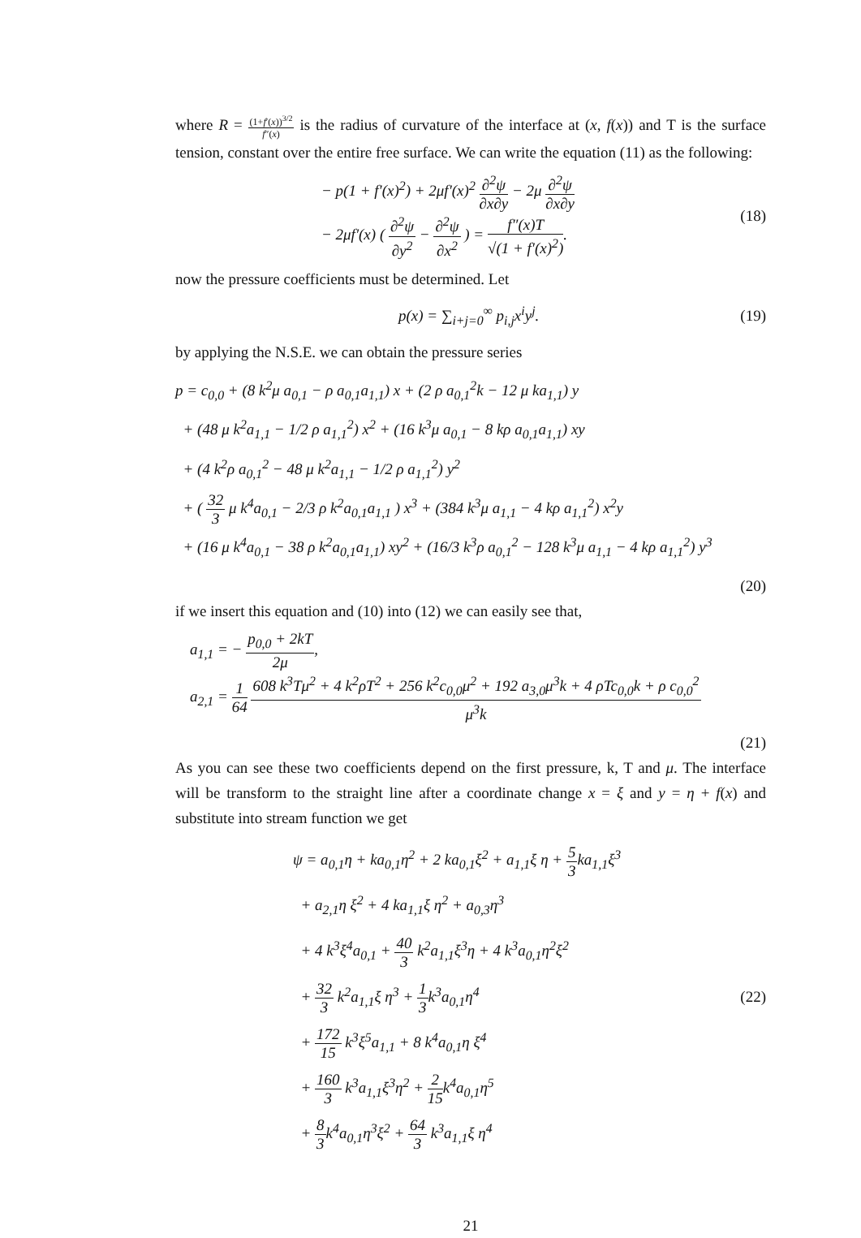where R = (1+f′(x))<sup>3/2</sup> f″(x) is the radius of curvature of the interface at (x, f(x)) and T is the surface tension, constant over the entire free surface. We can write the equation (11) as the following:
− p(1 + f′(x)<sup>2</sup>) + 2μf′(x)<sup>2</sup> ∂<sup>2</sup>ψ ∂x∂y − 2μ ∂<sup>2</sup>ψ ∂x∂y
− 2μf′(x) ( ∂<sup>2</sup>ψ ∂y<sup>2</sup> − ∂<sup>2</sup>ψ ∂x<sup>2</sup> ) = f″(x)T √(1 + f′(x)<sup>2</sup>).
(18)
now the pressure coefficients must be determined. Let
p(x) = ∑<sub>i+j=0</sub><sup>∞</sup> p<sub>i,j</sub>x<sup>i</sup>y<sup>j</sup>. (19)
by applying the N.S.E. we can obtain the pressure series
p = c<sub>0,0</sub> + (8 k<sup>2</sup>μ a<sub>0,1</sub> − ρ a<sub>0,1</sub>a<sub>1,1</sub>) x + (2 ρ a<sub>0,1</sub><sup>2</sup>k − 12 μ ka<sub>1,1</sub>) y
+ (48 μ k<sup>2</sup>a<sub>1,1</sub> − 1/2 ρ a<sub>1,1</sub><sup>2</sup>) x<sup>2</sup> + (16 k<sup>3</sup>μ a<sub>0,1</sub> − 8 kρ a<sub>0,1</sub>a<sub>1,1</sub>) xy
+ (4 k<sup>2</sup>ρ a<sub>0,1</sub><sup>2</sup> − 48 μ k<sup>2</sup>a<sub>1,1</sub> − 1/2 ρ a<sub>1,1</sub><sup>2</sup>) y<sup>2</sup>
+ ( 32 3 μ k<sup>4</sup>a<sub>0,1</sub> − 2/3 ρ k<sup>2</sup>a<sub>0,1</sub>a<sub>1,1</sub> ) x<sup>3</sup> + (384 k<sup>3</sup>μ a<sub>1,1</sub> − 4 kρ a<sub>1,1</sub><sup>2</sup>) x<sup>2</sup>y
+ (16 μ k<sup>4</sup>a<sub>0,1</sub> − 38 ρ k<sup>2</sup>a<sub>0,1</sub>a<sub>1,1</sub>) xy<sup>2</sup> + (16/3 k<sup>3</sup>ρ a<sub>0,1</sub><sup>2</sup> − 128 k<sup>3</sup>μ a<sub>1,1</sub> − 4 kρ a<sub>1,1</sub><sup>2</sup>) y<sup>3</sup>
(20)
if we insert this equation and (10) into (12) we can easily see that,
a<sub>1,1</sub> = − p<sub>0,0</sub> + 2kT 2μ,
a<sub>2,1</sub> = 1 64 608 k<sup>3</sup>Tμ<sup>2</sup> + 4 k<sup>2</sup>ρT<sup>2</sup> + 256 k<sup>2</sup>c<sub>0,0</sub>μ<sup>2</sup> + 192 a<sub>3,0</sub>μ<sup>3</sup>k + 4 ρTc<sub>0,0</sub>k + ρ c<sub>0,0</sub><sup>2</sup> μ<sup>3</sup>k
(21)
As you can see these two coefficients depend on the first pressure, k, T and μ. The interface will be transform to the straight line after a coordinate change x = ξ and y = η + f(x) and substitute into stream function we get
ψ = a<sub>0,1</sub>η + ka<sub>0,1</sub>η<sup>2</sup> + 2 ka<sub>0,1</sub>ξ<sup>2</sup> + a<sub>1,1</sub>ξ η + 5 3ka<sub>1,1</sub>ξ<sup>3</sup>
+ a<sub>2,1</sub>η ξ<sup>2</sup> + 4 ka<sub>1,1</sub>ξ η<sup>2</sup> + a<sub>0,3</sub>η<sup>3</sup>
+ 4 k<sup>3</sup>ξ<sup>4</sup>a<sub>0,1</sub> + 40 3 k<sup>2</sup>a<sub>1,1</sub>ξ<sup>3</sup>η + 4 k<sup>3</sup>a<sub>0,1</sub>η<sup>2</sup>ξ<sup>2</sup>
+ 32 3 k<sup>2</sup>a<sub>1,1</sub>ξ η<sup>3</sup> + 1 3k<sup>3</sup>a<sub>0,1</sub>η<sup>4</sup>
+ 172 15 k<sup>3</sup>ξ<sup>5</sup>a<sub>1,1</sub> + 8 k<sup>4</sup>a<sub>0,1</sub>η ξ<sup>4</sup>
+ 160 3 k<sup>3</sup>a<sub>1,1</sub>ξ<sup>3</sup>η<sup>2</sup> + 2 15k<sup>4</sup>a<sub>0,1</sub>η<sup>5</sup>
+ 8 3k<sup>4</sup>a<sub>0,1</sub>η<sup>3</sup>ξ<sup>2</sup> + 64 3 k<sup>3</sup>a<sub>1,1</sub>ξ η<sup>4</sup>
(22)
21